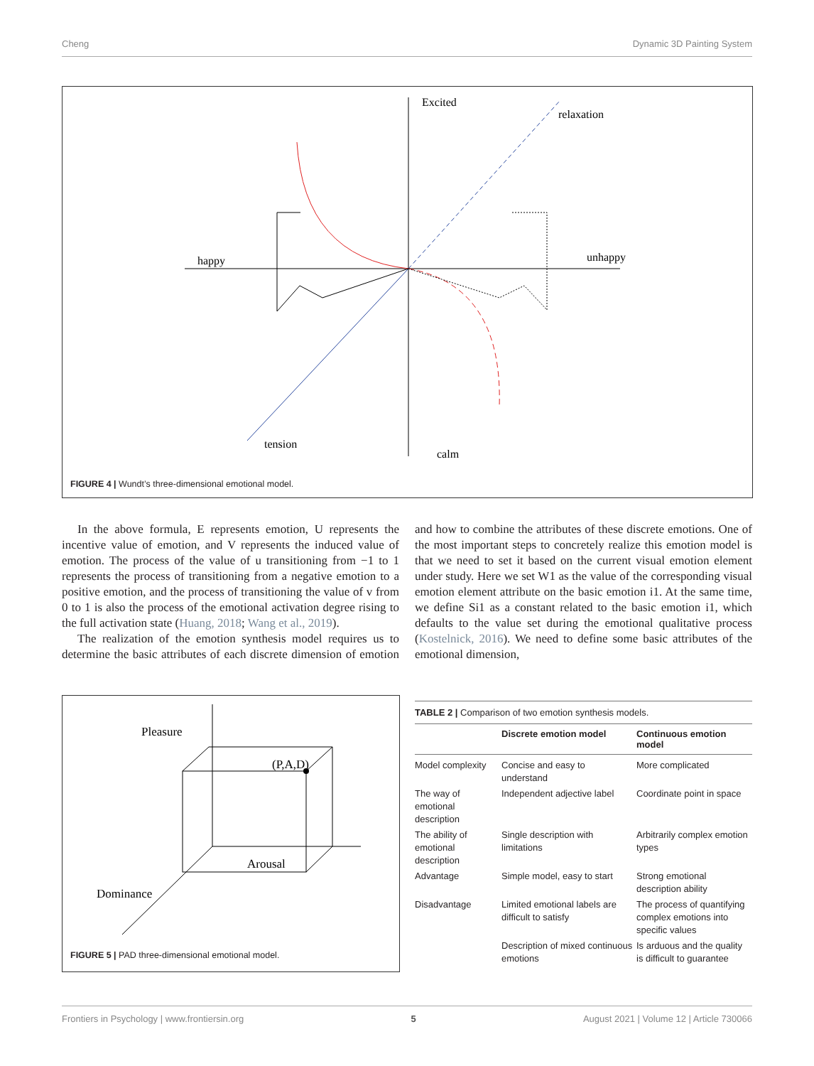Cheng Dynamic 3D Painting System
Excited
relaxation
happy
unhappy
tension
calm
FIGURE 4 | Wundt’s three-dimensional emotional model.
In the above formula, E represents emotion, U represents the incentive value of emotion, and V represents the induced value of emotion. The process of the value of u transitioning from −1 to 1 represents the process of transitioning from a negative emotion to a positive emotion, and the process of transitioning the value of v from 0 to 1 is also the process of the emotional activation degree rising to the full activation state (Huang, 2018; Wang et al., 2019).
The realization of the emotion synthesis model requires us to determine the basic attributes of each discrete dimension of emotion and how to combine the attributes of these discrete emotions. One of the most important steps to concretely realize this emotion model is that we need to set it based on the current visual emotion element under study. Here we set W1 as the value of the corresponding visual emotion element attribute on the basic emotion i1. At the same time, we define Si1 as a constant related to the basic emotion i1, which defaults to the value set during the emotional qualitative process (Kostelnick, 2016). We need to define some basic attributes of the emotional dimension,
Pleasure
(P,A,D)
Arousal
Dominance
FIGURE 5 | PAD three-dimensional emotional model.
TABLE 2 | Comparison of two emotion synthesis models.
| | Discrete emotion model | Continuous emotion model |
| --- | --- | --- |
| Model complexity | Concise and easy to understand | More complicated |
| The way of emotional description | Independent adjective label | Coordinate point in space |
| The ability of emotional description | Single description with limitations | Arbitrarily complex emotion types |
| Advantage | Simple model, easy to start | Strong emotional description ability |
| Disadvantage | Limited emotional labels are difficult to satisfy | The process of quantifying complex emotions into specific values |
| | Description of mixed continuous emotions | Is arduous and the quality is difficult to guarantee |
Frontiers in Psychology | www.frontiersin.org 5 August 2021 | Volume 12 | Article 730066